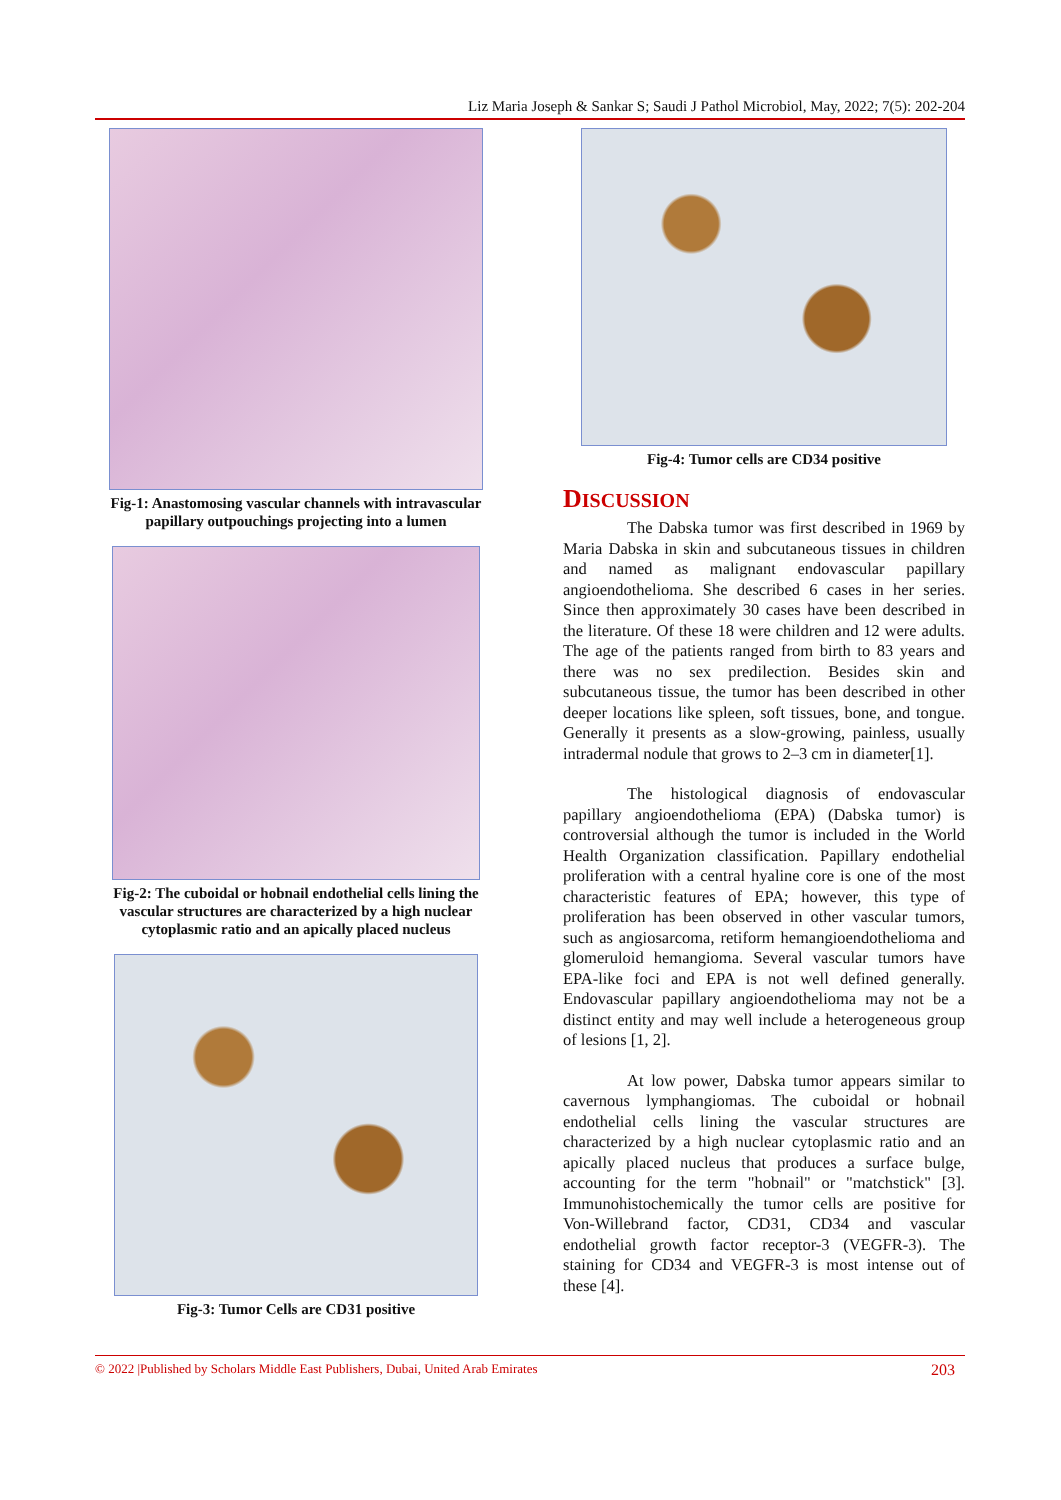Liz Maria Joseph & Sankar S; Saudi J Pathol Microbiol, May, 2022; 7(5): 202-204
Fig-1: Anastomosing vascular channels with intravascular papillary outpouchings projecting into a lumen
Fig-2: The cuboidal or hobnail endothelial cells lining the vascular structures are characterized by a high nuclear cytoplasmic ratio and an apically placed nucleus
Fig-3: Tumor Cells are CD31 positive
Fig-4: Tumor cells are CD34 positive
DISCUSSION
The Dabska tumor was first described in 1969 by Maria Dabska in skin and subcutaneous tissues in children and named as malignant endovascular papillary angioendothelioma. She described 6 cases in her series. Since then approximately 30 cases have been described in the literature. Of these 18 were children and 12 were adults. The age of the patients ranged from birth to 83 years and there was no sex predilection. Besides skin and subcutaneous tissue, the tumor has been described in other deeper locations like spleen, soft tissues, bone, and tongue. Generally it presents as a slow-growing, painless, usually intradermal nodule that grows to 2–3 cm in diameter[1].
The histological diagnosis of endovascular papillary angioendothelioma (EPA) (Dabska tumor) is controversial although the tumor is included in the World Health Organization classification. Papillary endothelial proliferation with a central hyaline core is one of the most characteristic features of EPA; however, this type of proliferation has been observed in other vascular tumors, such as angiosarcoma, retiform hemangioendothelioma and glomeruloid hemangioma. Several vascular tumors have EPA-like foci and EPA is not well defined generally. Endovascular papillary angioendothelioma may not be a distinct entity and may well include a heterogeneous group of lesions [1, 2].
At low power, Dabska tumor appears similar to cavernous lymphangiomas. The cuboidal or hobnail endothelial cells lining the vascular structures are characterized by a high nuclear cytoplasmic ratio and an apically placed nucleus that produces a surface bulge, accounting for the term "hobnail" or "matchstick" [3]. Immunohistochemically the tumor cells are positive for Von-Willebrand factor, CD31, CD34 and vascular endothelial growth factor receptor-3 (VEGFR-3). The staining for CD34 and VEGFR-3 is most intense out of these [4].
© 2022 |Published by Scholars Middle East Publishers, Dubai, United Arab Emirates 203